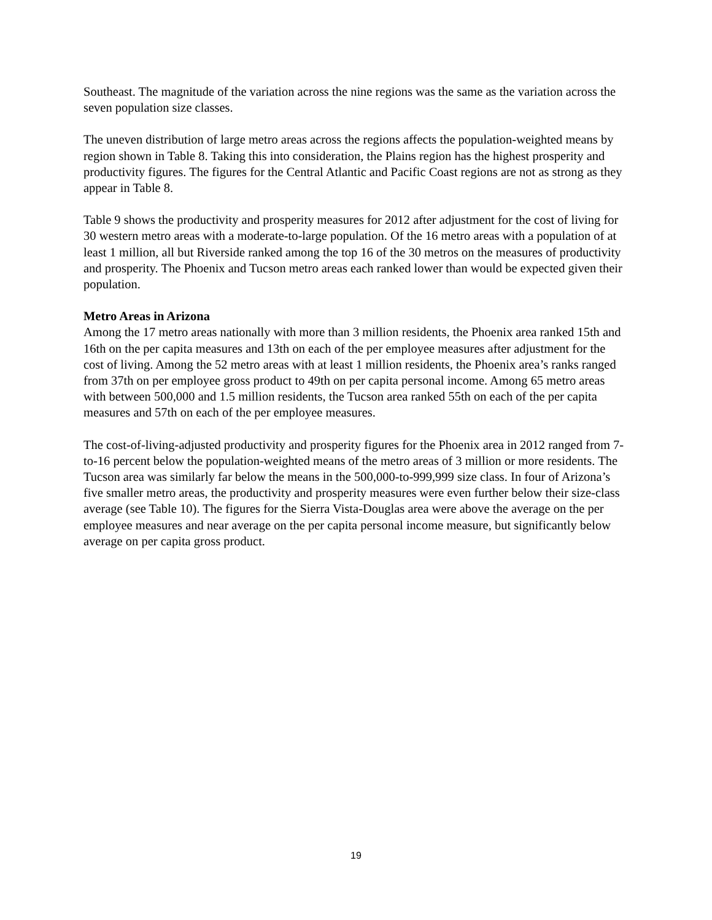Southeast. The magnitude of the variation across the nine regions was the same as the variation across the seven population size classes.
The uneven distribution of large metro areas across the regions affects the population-weighted means by region shown in Table 8. Taking this into consideration, the Plains region has the highest prosperity and productivity figures. The figures for the Central Atlantic and Pacific Coast regions are not as strong as they appear in Table 8.
Table 9 shows the productivity and prosperity measures for 2012 after adjustment for the cost of living for 30 western metro areas with a moderate-to-large population. Of the 16 metro areas with a population of at least 1 million, all but Riverside ranked among the top 16 of the 30 metros on the measures of productivity and prosperity. The Phoenix and Tucson metro areas each ranked lower than would be expected given their population.
Metro Areas in Arizona
Among the 17 metro areas nationally with more than 3 million residents, the Phoenix area ranked 15th and 16th on the per capita measures and 13th on each of the per employee measures after adjustment for the cost of living. Among the 52 metro areas with at least 1 million residents, the Phoenix area’s ranks ranged from 37th on per employee gross product to 49th on per capita personal income. Among 65 metro areas with between 500,000 and 1.5 million residents, the Tucson area ranked 55th on each of the per capita measures and 57th on each of the per employee measures.
The cost-of-living-adjusted productivity and prosperity figures for the Phoenix area in 2012 ranged from 7-to-16 percent below the population-weighted means of the metro areas of 3 million or more residents. The Tucson area was similarly far below the means in the 500,000-to-999,999 size class. In four of Arizona’s five smaller metro areas, the productivity and prosperity measures were even further below their size-class average (see Table 10). The figures for the Sierra Vista-Douglas area were above the average on the per employee measures and near average on the per capita personal income measure, but significantly below average on per capita gross product.
19